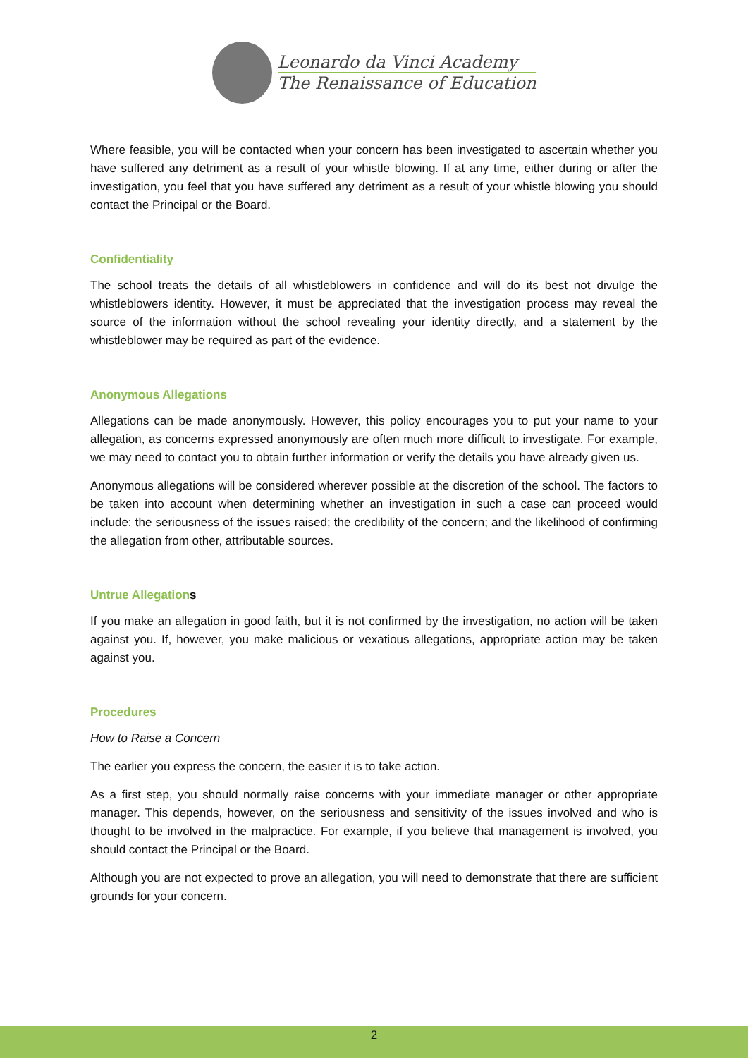Leonardo da Vinci Academy
The Renaissance of Education
Where feasible, you will be contacted when your concern has been investigated to ascertain whether you have suffered any detriment as a result of your whistle blowing. If at any time, either during or after the investigation, you feel that you have suffered any detriment as a result of your whistle blowing you should contact the Principal or the Board.
Confidentiality
The school treats the details of all whistleblowers in confidence and will do its best not divulge the whistleblowers identity. However, it must be appreciated that the investigation process may reveal the source of the information without the school revealing your identity directly, and a statement by the whistleblower may be required as part of the evidence.
Anonymous Allegations
Allegations can be made anonymously. However, this policy encourages you to put your name to your allegation, as concerns expressed anonymously are often much more difficult to investigate. For example, we may need to contact you to obtain further information or verify the details you have already given us.
Anonymous allegations will be considered wherever possible at the discretion of the school. The factors to be taken into account when determining whether an investigation in such a case can proceed would include: the seriousness of the issues raised; the credibility of the concern; and the likelihood of confirming the allegation from other, attributable sources.
Untrue Allegations
If you make an allegation in good faith, but it is not confirmed by the investigation, no action will be taken against you. If, however, you make malicious or vexatious allegations, appropriate action may be taken against you.
Procedures
How to Raise a Concern
The earlier you express the concern, the easier it is to take action.
As a first step, you should normally raise concerns with your immediate manager or other appropriate manager. This depends, however, on the seriousness and sensitivity of the issues involved and who is thought to be involved in the malpractice. For example, if you believe that management is involved, you should contact the Principal or the Board.
Although you are not expected to prove an allegation, you will need to demonstrate that there are sufficient grounds for your concern.
2